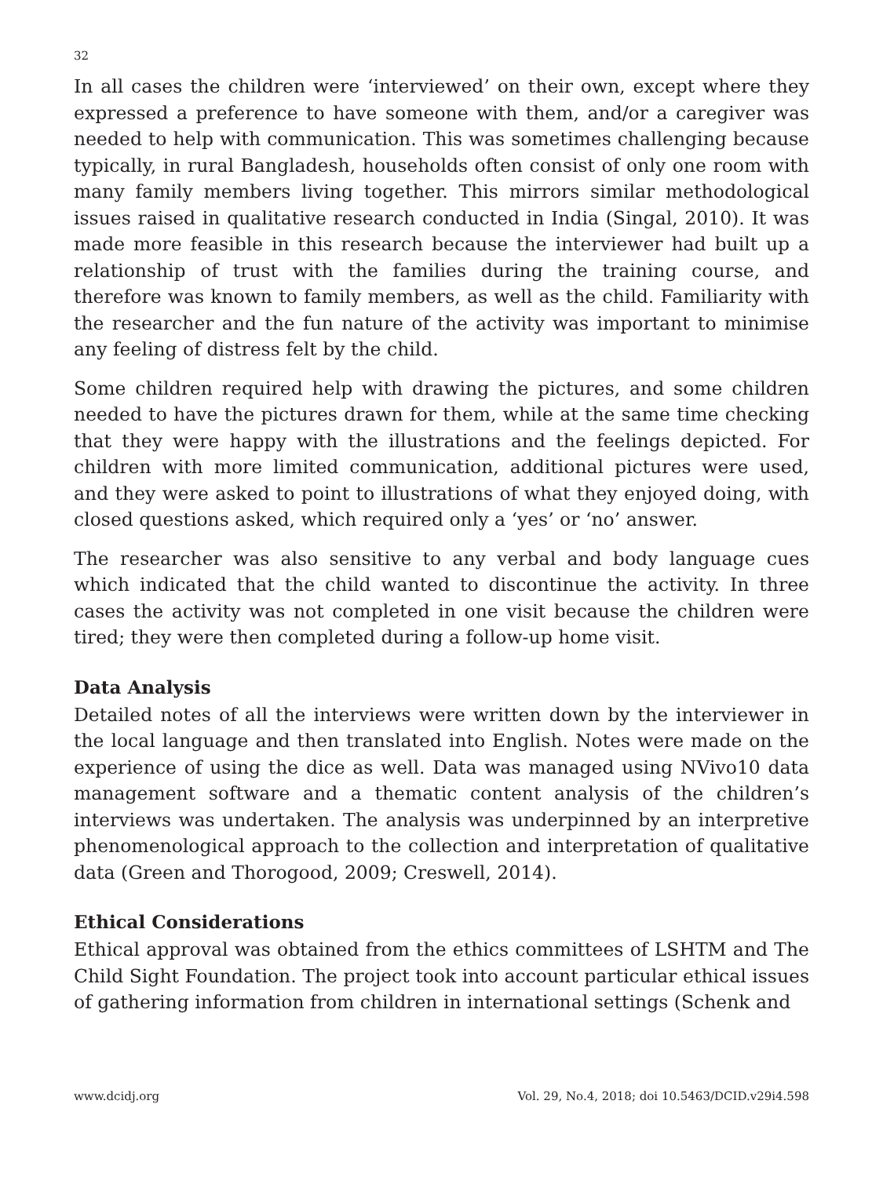32
In all cases the children were ‘interviewed’ on their own, except where they expressed a preference to have someone with them, and/or a caregiver was needed to help with communication. This was sometimes challenging because typically, in rural Bangladesh, households often consist of only one room with many family members living together. This mirrors similar methodological issues raised in qualitative research conducted in India (Singal, 2010). It was made more feasible in this research because the interviewer had built up a relationship of trust with the families during the training course, and therefore was known to family members, as well as the child. Familiarity with the researcher and the fun nature of the activity was important to minimise any feeling of distress felt by the child.
Some children required help with drawing the pictures, and some children needed to have the pictures drawn for them, while at the same time checking that they were happy with the illustrations and the feelings depicted. For children with more limited communication, additional pictures were used, and they were asked to point to illustrations of what they enjoyed doing, with closed questions asked, which required only a ‘yes’ or ‘no’ answer.
The researcher was also sensitive to any verbal and body language cues which indicated that the child wanted to discontinue the activity. In three cases the activity was not completed in one visit because the children were tired; they were then completed during a follow-up home visit.
Data Analysis
Detailed notes of all the interviews were written down by the interviewer in the local language and then translated into English. Notes were made on the experience of using the dice as well. Data was managed using NVivo10 data management software and a thematic content analysis of the children’s interviews was undertaken. The analysis was underpinned by an interpretive phenomenological approach to the collection and interpretation of qualitative data (Green and Thorogood, 2009; Creswell, 2014).
Ethical Considerations
Ethical approval was obtained from the ethics committees of LSHTM and The Child Sight Foundation. The project took into account particular ethical issues of gathering information from children in international settings (Schenk and
www.dcidj.org Vol. 29, No.4, 2018; doi 10.5463/DCID.v29i4.598